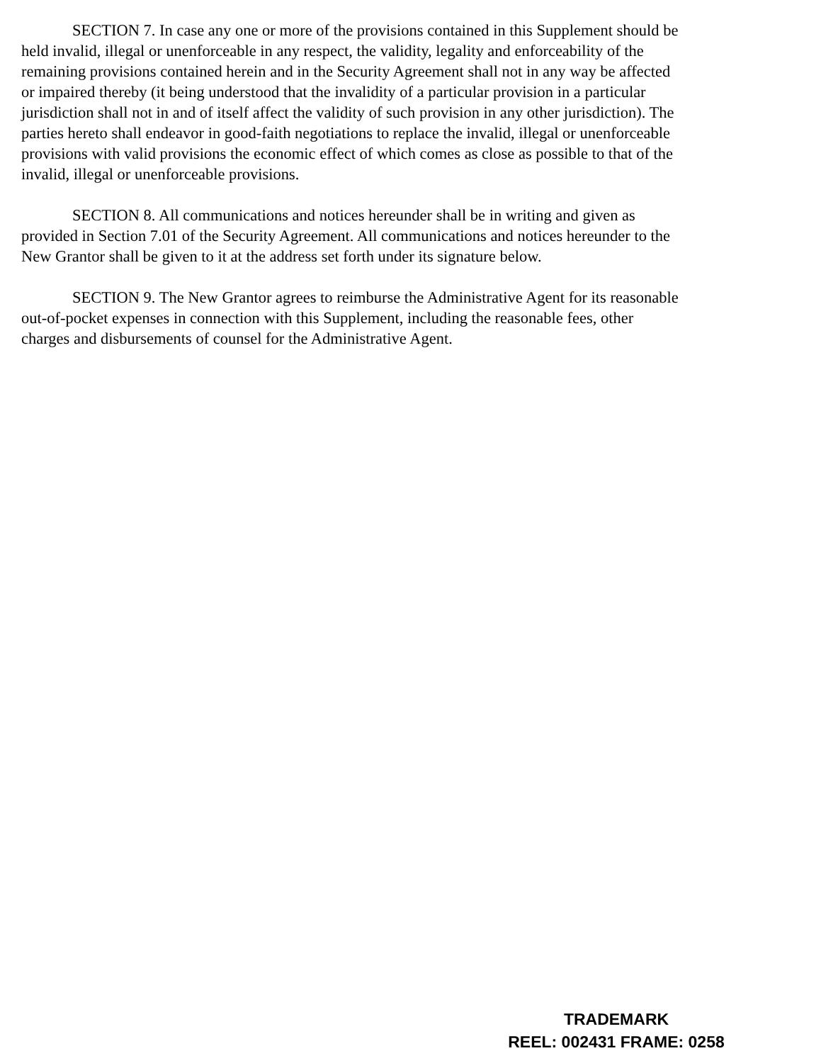SECTION 7. In case any one or more of the provisions contained in this Supplement should be held invalid, illegal or unenforceable in any respect, the validity, legality and enforceability of the remaining provisions contained herein and in the Security Agreement shall not in any way be affected or impaired thereby (it being understood that the invalidity of a particular provision in a particular jurisdiction shall not in and of itself affect the validity of such provision in any other jurisdiction). The parties hereto shall endeavor in good-faith negotiations to replace the invalid, illegal or unenforceable provisions with valid provisions the economic effect of which comes as close as possible to that of the invalid, illegal or unenforceable provisions.
SECTION 8. All communications and notices hereunder shall be in writing and given as provided in Section 7.01 of the Security Agreement. All communications and notices hereunder to the New Grantor shall be given to it at the address set forth under its signature below.
SECTION 9. The New Grantor agrees to reimburse the Administrative Agent for its reasonable out-of-pocket expenses in connection with this Supplement, including the reasonable fees, other charges and disbursements of counsel for the Administrative Agent.
TRADEMARK
REEL: 002431 FRAME: 0258